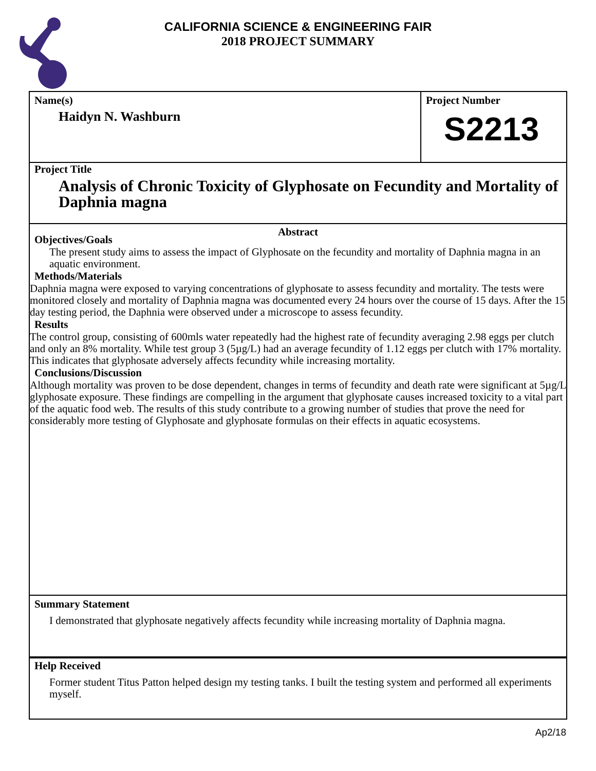CALIFORNIA SCIENCE & ENGINEERING FAIR
2018 PROJECT SUMMARY
Name(s)
Haidyn N. Washburn
Project Number
S2213
Project Title
Analysis of Chronic Toxicity of Glyphosate on Fecundity and Mortality of Daphnia magna
Abstract
Objectives/Goals
The present study aims to assess the impact of Glyphosate on the fecundity and mortality of Daphnia magna in an aquatic environment.
Methods/Materials
Daphnia magna were exposed to varying concentrations of glyphosate to assess fecundity and mortality. The tests were monitored closely and mortality of Daphnia magna was documented every 24 hours over the course of 15 days. After the 15 day testing period, the Daphnia were observed under a microscope to assess fecundity.
Results
The control group, consisting of 600mls water repeatedly had the highest rate of fecundity averaging 2.98 eggs per clutch and only an 8% mortality. While test group 3 (5µg/L) had an average fecundity of 1.12 eggs per clutch with 17% mortality. This indicates that glyphosate adversely affects fecundity while increasing mortality.
Conclusions/Discussion
Although mortality was proven to be dose dependent, changes in terms of fecundity and death rate were significant at 5µg/L glyphosate exposure. These findings are compelling in the argument that glyphosate causes increased toxicity to a vital part of the aquatic food web. The results of this study contribute to a growing number of studies that prove the need for considerably more testing of Glyphosate and glyphosate formulas on their effects in aquatic ecosystems.
Summary Statement
I demonstrated that glyphosate negatively affects fecundity while increasing mortality of Daphnia magna.
Help Received
Former student Titus Patton helped design my testing tanks. I built the testing system and performed all experiments myself.
Ap2/18